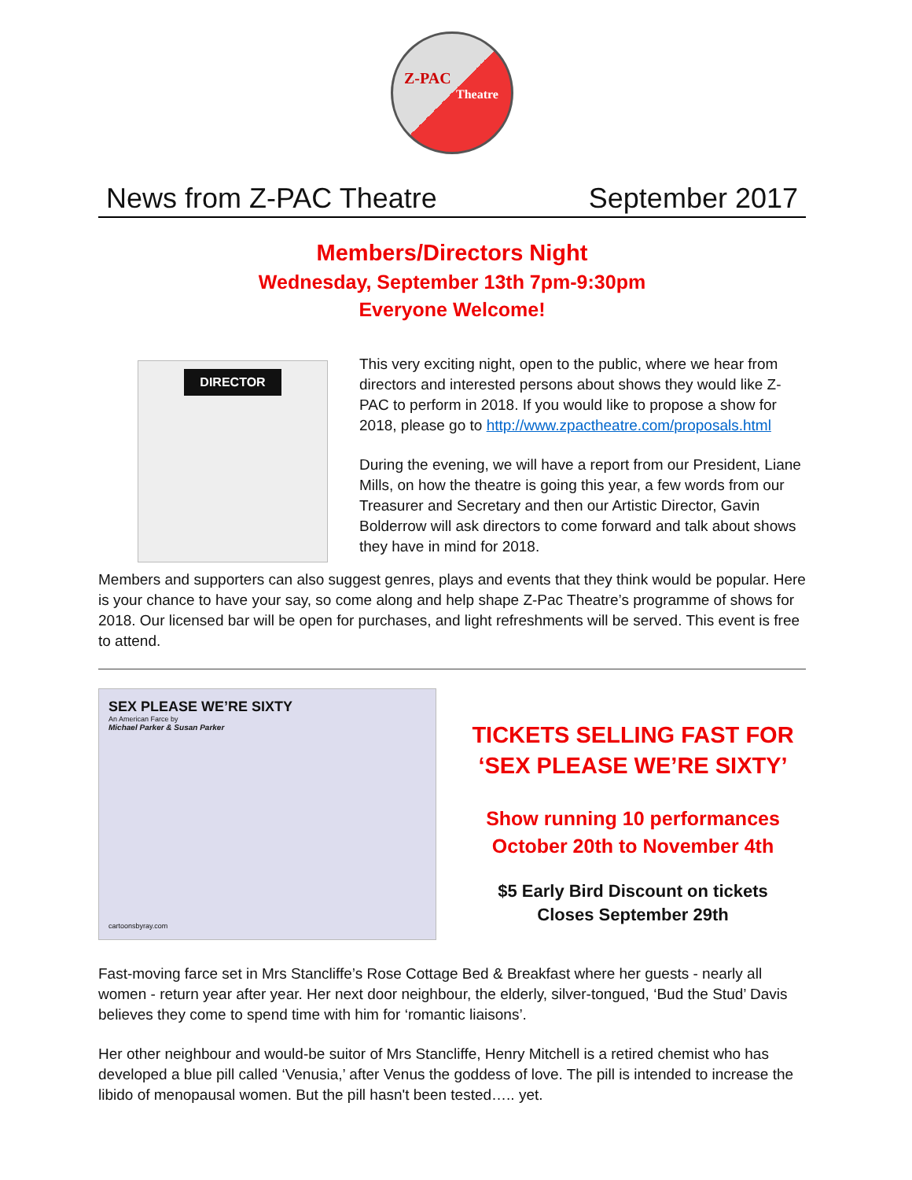Z-PAC
Theatre
News from Z-PAC Theatre September 2017
Members/Directors Night
Wednesday, September 13th 7pm-9:30pm
Everyone Welcome!
DIRECTOR
This very exciting night, open to the public, where we hear from directors and interested persons about shows they would like Z-PAC to perform in 2018. If you would like to propose a show for 2018, please go to http://www.zpactheatre.com/proposals.html
During the evening, we will have a report from our President, Liane Mills, on how the theatre is going this year, a few words from our Treasurer and Secretary and then our Artistic Director, Gavin Bolderrow will ask directors to come forward and talk about shows they have in mind for 2018.
Members and supporters can also suggest genres, plays and events that they think would be popular. Here is your chance to have your say, so come along and help shape Z-Pac Theatre’s programme of shows for 2018. Our licensed bar will be open for purchases, and light refreshments will be served. This event is free to attend.
SEX PLEASE WE’RE SIXTY
An American Farce by
Michael Parker & Susan Parker
cartoonsbyray.com
TICKETS SELLING FAST FOR
‘SEX PLEASE WE’RE SIXTY’
Show running 10 performances
October 20th to November 4th
$5 Early Bird Discount on tickets
Closes September 29th
Fast-moving farce set in Mrs Stancliffe’s Rose Cottage Bed & Breakfast where her guests - nearly all women - return year after year. Her next door neighbour, the elderly, silver-tongued, ‘Bud the Stud’ Davis believes they come to spend time with him for ‘romantic liaisons’.
Her other neighbour and would-be suitor of Mrs Stancliffe, Henry Mitchell is a retired chemist who has developed a blue pill called ‘Venusia,’ after Venus the goddess of love. The pill is intended to increase the libido of menopausal women. But the pill hasn't been tested….. yet.